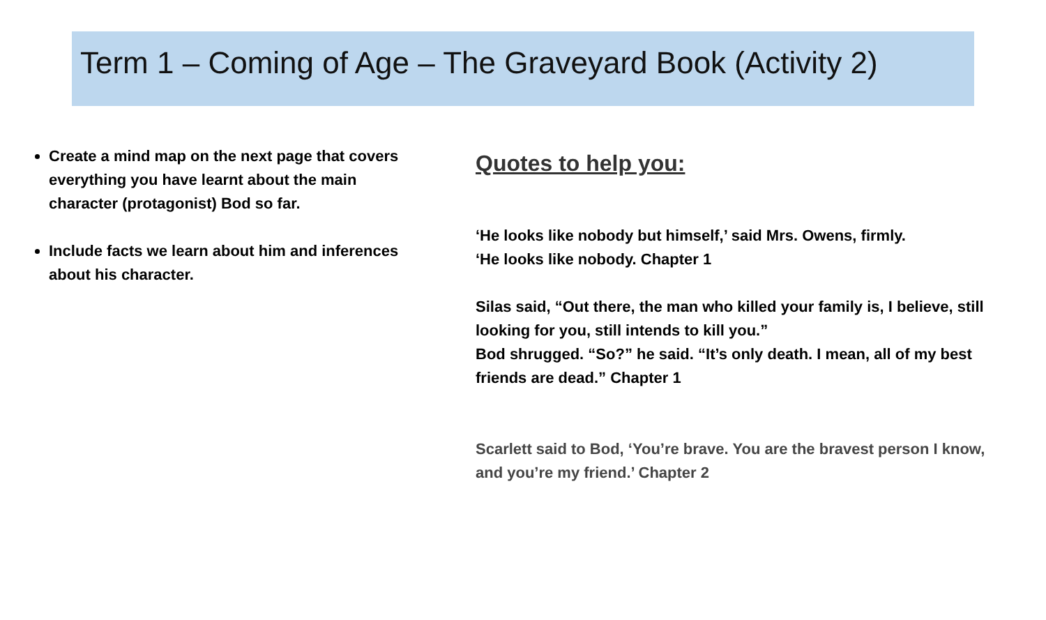Term 1 – Coming of Age – The Graveyard Book (Activity 2)
Create a mind map on the next page that covers everything you have learnt about the main character (protagonist) Bod so far.
Include facts we learn about him and inferences about his character.
Quotes to help you:
‘He looks like nobody but himself,’ said Mrs. Owens, firmly.
‘He looks like nobody. Chapter 1
Silas said, “Out there, the man who killed your family is, I believe, still looking for you, still intends to kill you.”
Bod shrugged. “So?” he said. “It’s only death. I mean, all of my best friends are dead.” Chapter 1
Scarlett said to Bod, ‘You’re brave. You are the bravest person I know, and you’re my friend.’ Chapter 2